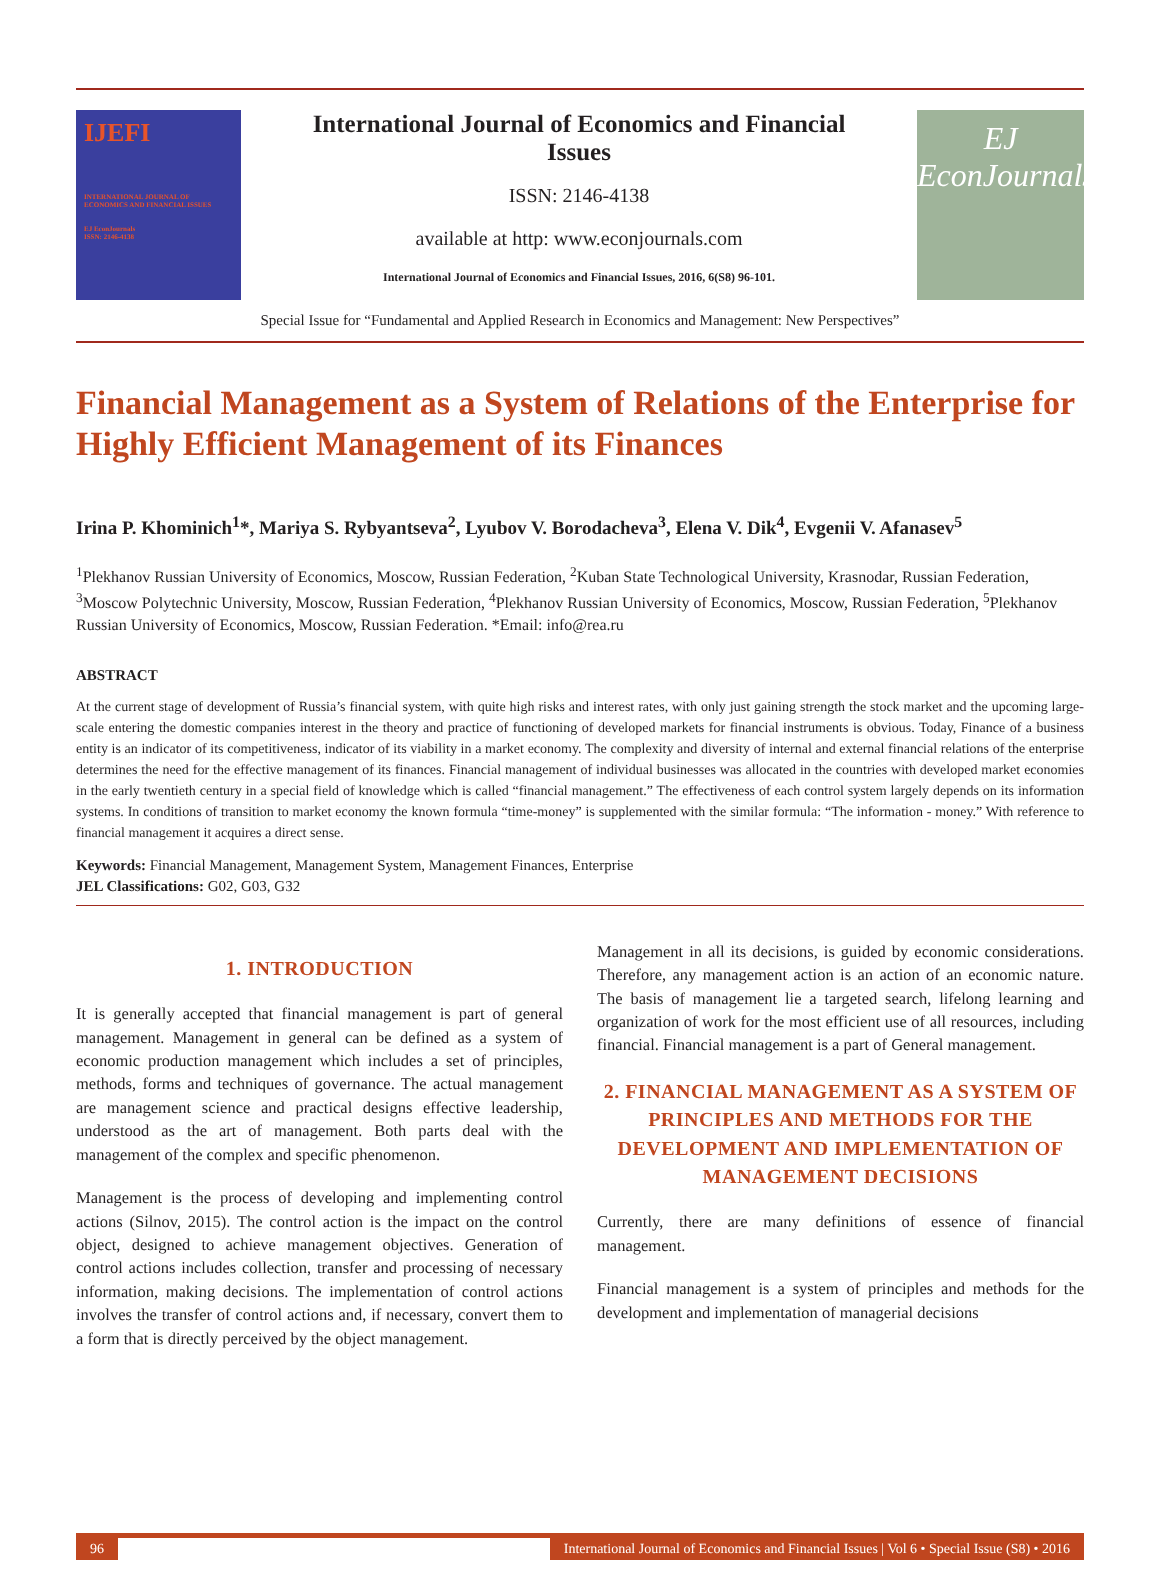IJEFI
INTERNATIONAL JOURNAL OF ECONOMICS AND FINANCIAL ISSUES
EJ EconJournals
ISSN: 2146-4138
International Journal of Economics and Financial Issues
ISSN: 2146-4138
available at http: www.econjournals.com
International Journal of Economics and Financial Issues, 2016, 6(S8) 96-101.
EJ
EconJournals
Special Issue for “Fundamental and Applied Research in Economics and Management: New Perspectives”
Financial Management as a System of Relations of the Enterprise for Highly Efficient Management of its Finances
Irina P. Khominich<sup>1</sup>*, Mariya S. Rybyantseva<sup>2</sup>, Lyubov V. Borodacheva<sup>3</sup>, Elena V. Dik<sup>4</sup>, Evgenii V. Afanasev<sup>5</sup>
<sup>1</sup> Plekhanov Russian University of Economics, Moscow, Russian Federation, <sup>2</sup>Kuban State Technological University, Krasnodar, Russian Federation, <sup>3</sup>Moscow Polytechnic University, Moscow, Russian Federation, <sup>4</sup>Plekhanov Russian University of Economics, Moscow, Russian Federation, <sup>5</sup>Plekhanov Russian University of Economics, Moscow, Russian Federation. *Email: info@rea.ru
ABSTRACT
At the current stage of development of Russia’s financial system, with quite high risks and interest rates, with only just gaining strength the stock market and the upcoming large-scale entering the domestic companies interest in the theory and practice of functioning of developed markets for financial instruments is obvious. Today, Finance of a business entity is an indicator of its competitiveness, indicator of its viability in a market economy. The complexity and diversity of internal and external financial relations of the enterprise determines the need for the effective management of its finances. Financial management of individual businesses was allocated in the countries with developed market economies in the early twentieth century in a special field of knowledge which is called “financial management.” The effectiveness of each control system largely depends on its information systems. In conditions of transition to market economy the known formula “time-money” is supplemented with the similar formula: “The information - money.” With reference to financial management it acquires a direct sense.
Keywords: Financial Management, Management System, Management Finances, Enterprise
JEL Classifications: G02, G03, G32
1. INTRODUCTION
It is generally accepted that financial management is part of general management. Management in general can be defined as a system of economic production management which includes a set of principles, methods, forms and techniques of governance. The actual management are management science and practical designs effective leadership, understood as the art of management. Both parts deal with the management of the complex and specific phenomenon.
Management is the process of developing and implementing control actions (Silnov, 2015). The control action is the impact on the control object, designed to achieve management objectives. Generation of control actions includes collection, transfer and processing of necessary information, making decisions. The implementation of control actions involves the transfer of control actions and, if necessary, convert them to a form that is directly perceived by the object management.
Management in all its decisions, is guided by economic considerations. Therefore, any management action is an action of an economic nature. The basis of management lie a targeted search, lifelong learning and organization of work for the most efficient use of all resources, including financial. Financial management is a part of General management.
2. FINANCIAL MANAGEMENT AS A SYSTEM OF PRINCIPLES AND METHODS FOR THE DEVELOPMENT AND IMPLEMENTATION OF MANAGEMENT DECISIONS
Currently, there are many definitions of essence of financial management.
Financial management is a system of principles and methods for the development and implementation of managerial decisions
96 International Journal of Economics and Financial Issues | Vol 6 • Special Issue (S8) • 2016